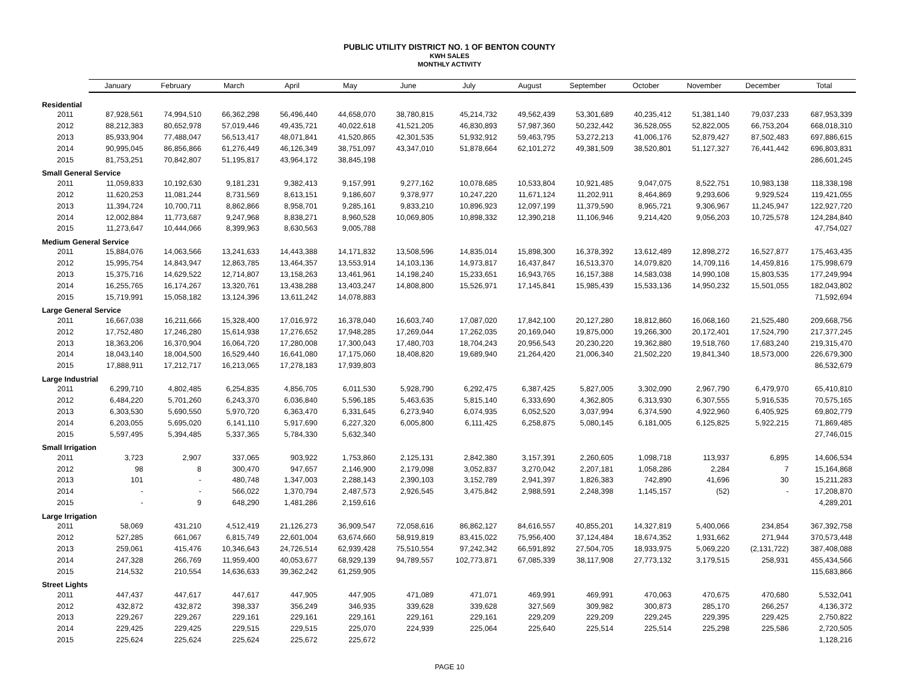PUBLIC UTILITY DISTRICT NO. 1 OF BENTON COUNTY
KWH SALES
MONTHLY ACTIVITY
| | January | February | March | April | May | June | July | August | September | October | November | December | Total |
| --- | --- | --- | --- | --- | --- | --- | --- | --- | --- | --- | --- | --- | --- |
| Residential | | | | | | | | | | | | | |
| 2011 | 87,928,561 | 74,994,510 | 66,362,298 | 56,496,440 | 44,658,070 | 38,780,815 | 45,214,732 | 49,562,439 | 53,301,689 | 40,235,412 | 51,381,140 | 79,037,233 | 687,953,339 |
| 2012 | 88,212,383 | 80,652,978 | 57,019,446 | 49,435,721 | 40,022,618 | 41,521,205 | 46,830,893 | 57,987,360 | 50,232,442 | 36,528,055 | 52,822,005 | 66,753,204 | 668,018,310 |
| 2013 | 85,933,904 | 77,488,047 | 56,513,417 | 48,071,841 | 41,520,865 | 42,301,535 | 51,932,912 | 59,463,795 | 53,272,213 | 41,006,176 | 52,879,427 | 87,502,483 | 697,886,615 |
| 2014 | 90,995,045 | 86,856,866 | 61,276,449 | 46,126,349 | 38,751,097 | 43,347,010 | 51,878,664 | 62,101,272 | 49,381,509 | 38,520,801 | 51,127,327 | 76,441,442 | 696,803,831 |
| 2015 | 81,753,251 | 70,842,807 | 51,195,817 | 43,964,172 | 38,845,198 | | | | | | | | 286,601,245 |
| Small General Service | | | | | | | | | | | | | |
| 2011 | 11,059,833 | 10,192,630 | 9,181,231 | 9,382,413 | 9,157,991 | 9,277,162 | 10,078,685 | 10,533,804 | 10,921,485 | 9,047,075 | 8,522,751 | 10,983,138 | 118,338,198 |
| 2012 | 11,620,253 | 11,081,244 | 8,731,569 | 8,613,151 | 9,186,607 | 9,378,977 | 10,247,220 | 11,671,124 | 11,202,911 | 8,464,869 | 9,293,606 | 9,929,524 | 119,421,055 |
| 2013 | 11,394,724 | 10,700,711 | 8,862,866 | 8,958,701 | 9,285,161 | 9,833,210 | 10,896,923 | 12,097,199 | 11,379,590 | 8,965,721 | 9,306,967 | 11,245,947 | 122,927,720 |
| 2014 | 12,002,884 | 11,773,687 | 9,247,968 | 8,838,271 | 8,960,528 | 10,069,805 | 10,898,332 | 12,390,218 | 11,106,946 | 9,214,420 | 9,056,203 | 10,725,578 | 124,284,840 |
| 2015 | 11,273,647 | 10,444,066 | 8,399,963 | 8,630,563 | 9,005,788 | | | | | | | | 47,754,027 |
| Medium General Service | | | | | | | | | | | | | |
| 2011 | 15,884,076 | 14,063,566 | 13,241,633 | 14,443,388 | 14,171,832 | 13,508,596 | 14,835,014 | 15,898,300 | 16,378,392 | 13,612,489 | 12,898,272 | 16,527,877 | 175,463,435 |
| 2012 | 15,995,754 | 14,843,947 | 12,863,785 | 13,464,357 | 13,553,914 | 14,103,136 | 14,973,817 | 16,437,847 | 16,513,370 | 14,079,820 | 14,709,116 | 14,459,816 | 175,998,679 |
| 2013 | 15,375,716 | 14,629,522 | 12,714,807 | 13,158,263 | 13,461,961 | 14,198,240 | 15,233,651 | 16,943,765 | 16,157,388 | 14,583,038 | 14,990,108 | 15,803,535 | 177,249,994 |
| 2014 | 16,255,765 | 16,174,267 | 13,320,761 | 13,438,288 | 13,403,247 | 14,808,800 | 15,526,971 | 17,145,841 | 15,985,439 | 15,533,136 | 14,950,232 | 15,501,055 | 182,043,802 |
| 2015 | 15,719,991 | 15,058,182 | 13,124,396 | 13,611,242 | 14,078,883 | | | | | | | | 71,592,694 |
| Large General Service | | | | | | | | | | | | | |
| 2011 | 16,667,038 | 16,211,666 | 15,328,400 | 17,016,972 | 16,378,040 | 16,603,740 | 17,087,020 | 17,842,100 | 20,127,280 | 18,812,860 | 16,068,160 | 21,525,480 | 209,668,756 |
| 2012 | 17,752,480 | 17,246,280 | 15,614,938 | 17,276,652 | 17,948,285 | 17,269,044 | 17,262,035 | 20,169,040 | 19,875,000 | 19,266,300 | 20,172,401 | 17,524,790 | 217,377,245 |
| 2013 | 18,363,206 | 16,370,904 | 16,064,720 | 17,280,008 | 17,300,043 | 17,480,703 | 18,704,243 | 20,956,543 | 20,230,220 | 19,362,880 | 19,518,760 | 17,683,240 | 219,315,470 |
| 2014 | 18,043,140 | 18,004,500 | 16,529,440 | 16,641,080 | 17,175,060 | 18,408,820 | 19,689,940 | 21,264,420 | 21,006,340 | 21,502,220 | 19,841,340 | 18,573,000 | 226,679,300 |
| 2015 | 17,888,911 | 17,212,717 | 16,213,065 | 17,278,183 | 17,939,803 | | | | | | | | 86,532,679 |
| Large Industrial | | | | | | | | | | | | | |
| 2011 | 6,299,710 | 4,802,485 | 6,254,835 | 4,856,705 | 6,011,530 | 5,928,790 | 6,292,475 | 6,387,425 | 5,827,005 | 3,302,090 | 2,967,790 | 6,479,970 | 65,410,810 |
| 2012 | 6,484,220 | 5,701,260 | 6,243,370 | 6,036,840 | 5,596,185 | 5,463,635 | 5,815,140 | 6,333,690 | 4,362,805 | 6,313,930 | 6,307,555 | 5,916,535 | 70,575,165 |
| 2013 | 6,303,530 | 5,690,550 | 5,970,720 | 6,363,470 | 6,331,645 | 6,273,940 | 6,074,935 | 6,052,520 | 3,037,994 | 6,374,590 | 4,922,960 | 6,405,925 | 69,802,779 |
| 2014 | 6,203,055 | 5,695,020 | 6,141,110 | 5,917,690 | 6,227,320 | 6,005,800 | 6,111,425 | 6,258,875 | 5,080,145 | 6,181,005 | 6,125,825 | 5,922,215 | 71,869,485 |
| 2015 | 5,597,495 | 5,394,485 | 5,337,365 | 5,784,330 | 5,632,340 | | | | | | | | 27,746,015 |
| Small Irrigation | | | | | | | | | | | | | |
| 2011 | 3,723 | 2,907 | 337,065 | 903,922 | 1,753,860 | 2,125,131 | 2,842,380 | 3,157,391 | 2,260,605 | 1,098,718 | 113,937 | 6,895 | 14,606,534 |
| 2012 | 98 | 8 | 300,470 | 947,657 | 2,146,900 | 2,179,098 | 3,052,837 | 3,270,042 | 2,207,181 | 1,058,286 | 2,284 | 7 | 15,164,868 |
| 2013 | 101 | - | 480,748 | 1,347,003 | 2,288,143 | 2,390,103 | 3,152,789 | 2,941,397 | 1,826,383 | 742,890 | 41,696 | 30 | 15,211,283 |
| 2014 | - | - | 566,022 | 1,370,794 | 2,487,573 | 2,926,545 | 3,475,842 | 2,988,591 | 2,248,398 | 1,145,157 | (52) | - | 17,208,870 |
| 2015 | - | 9 | 648,290 | 1,481,286 | 2,159,616 | | | | | | | | 4,289,201 |
| Large Irrigation | | | | | | | | | | | | | |
| 2011 | 58,069 | 431,210 | 4,512,419 | 21,126,273 | 36,909,547 | 72,058,616 | 86,862,127 | 84,616,557 | 40,855,201 | 14,327,819 | 5,400,066 | 234,854 | 367,392,758 |
| 2012 | 527,285 | 661,067 | 6,815,749 | 22,601,004 | 63,674,660 | 58,919,819 | 83,415,022 | 75,956,400 | 37,124,484 | 18,674,352 | 1,931,662 | 271,944 | 370,573,448 |
| 2013 | 259,061 | 415,476 | 10,346,643 | 24,726,514 | 62,939,428 | 75,510,554 | 97,242,342 | 66,591,892 | 27,504,705 | 18,933,975 | 5,069,220 | (2,131,722) | 387,408,088 |
| 2014 | 247,328 | 266,769 | 11,959,400 | 40,053,677 | 68,929,139 | 94,789,557 | 102,773,871 | 67,085,339 | 38,117,908 | 27,773,132 | 3,179,515 | 258,931 | 455,434,566 |
| 2015 | 214,532 | 210,554 | 14,636,633 | 39,362,242 | 61,259,905 | | | | | | | | 115,683,866 |
| Street Lights | | | | | | | | | | | | | |
| 2011 | 447,437 | 447,617 | 447,617 | 447,905 | 447,905 | 471,089 | 471,071 | 469,991 | 469,991 | 470,063 | 470,675 | 470,680 | 5,532,041 |
| 2012 | 432,872 | 432,872 | 398,337 | 356,249 | 346,935 | 339,628 | 339,628 | 327,569 | 309,982 | 300,873 | 285,170 | 266,257 | 4,136,372 |
| 2013 | 229,267 | 229,267 | 229,161 | 229,161 | 229,161 | 229,161 | 229,161 | 229,209 | 229,209 | 229,245 | 229,395 | 229,425 | 2,750,822 |
| 2014 | 229,425 | 229,425 | 229,515 | 229,515 | 225,070 | 224,939 | 225,064 | 225,640 | 225,514 | 225,514 | 225,298 | 225,586 | 2,720,505 |
| 2015 | 225,624 | 225,624 | 225,624 | 225,672 | 225,672 | | | | | | | | 1,128,216 |
PAGE 10